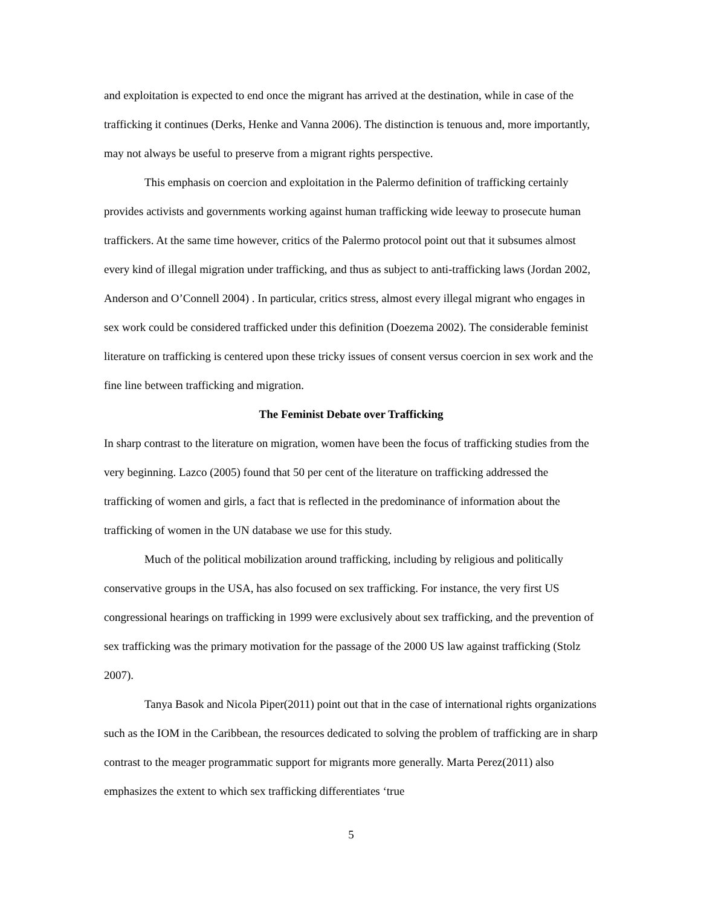and exploitation is expected to end once the migrant has arrived at the destination, while in case of the trafficking it continues (Derks, Henke and Vanna 2006). The distinction is tenuous and, more importantly, may not always be useful to preserve from a migrant rights perspective.
This emphasis on coercion and exploitation in the Palermo definition of trafficking certainly provides activists and governments working against human trafficking wide leeway to prosecute human traffickers. At the same time however, critics of the Palermo protocol point out that it subsumes almost every kind of illegal migration under trafficking, and thus as subject to anti-trafficking laws (Jordan 2002, Anderson and O’Connell 2004) . In particular, critics stress, almost every illegal migrant who engages in sex work could be considered trafficked under this definition (Doezema 2002). The considerable feminist literature on trafficking is centered upon these tricky issues of consent versus coercion in sex work and the fine line between trafficking and migration.
The Feminist Debate over Trafficking
In sharp contrast to the literature on migration, women have been the focus of trafficking studies from the very beginning. Lazco (2005) found that 50 per cent of the literature on trafficking addressed the trafficking of women and girls, a fact that is reflected in the predominance of information about the trafficking of women in the UN database we use for this study.
Much of the political mobilization around trafficking, including by religious and politically conservative groups in the USA, has also focused on sex trafficking. For instance, the very first US congressional hearings on trafficking in 1999 were exclusively about sex trafficking, and the prevention of sex trafficking was the primary motivation for the passage of the 2000 US law against trafficking (Stolz 2007).
Tanya Basok and Nicola Piper(2011) point out that in the case of international rights organizations such as the IOM in the Caribbean, the resources dedicated to solving the problem of trafficking are in sharp contrast to the meager programmatic support for migrants more generally. Marta Perez(2011) also emphasizes the extent to which sex trafficking differentiates ‘true
5